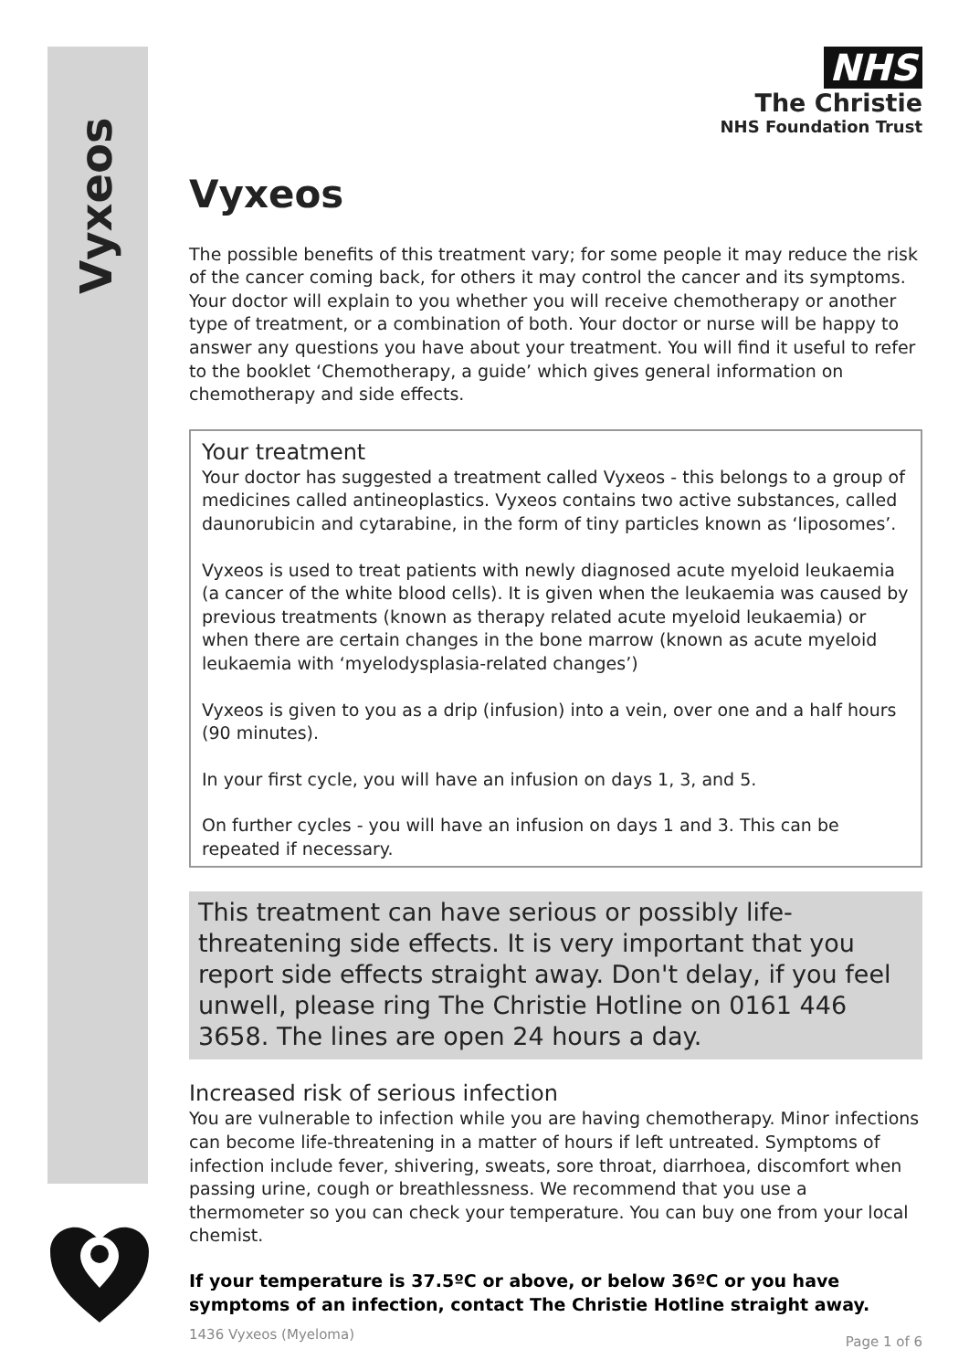Vyxeos
NHS
The Christie
NHS Foundation Trust
Vyxeos
The possible benefits of this treatment vary; for some people it may reduce the risk of the cancer coming back, for others it may control the cancer and its symptoms. Your doctor will explain to you whether you will receive chemotherapy or another type of treatment, or a combination of both. Your doctor or nurse will be happy to answer any questions you have about your treatment. You will find it useful to refer to the booklet ‘Chemotherapy, a guide’ which gives general information on chemotherapy and side effects.
Your treatment
Your doctor has suggested a treatment called Vyxeos - this belongs to a group of medicines called antineoplastics. Vyxeos contains two active substances, called daunorubicin and cytarabine, in the form of tiny particles known as ‘liposomes’.
Vyxeos is used to treat patients with newly diagnosed acute myeloid leukaemia (a cancer of the white blood cells). It is given when the leukaemia was caused by previous treatments (known as therapy related acute myeloid leukaemia) or when there are certain changes in the bone marrow (known as acute myeloid leukaemia with ‘myelodysplasia-related changes’)
Vyxeos is given to you as a drip (infusion) into a vein, over one and a half hours (90 minutes).
In your first cycle, you will have an infusion on days 1, 3, and 5.
On further cycles - you will have an infusion on days 1 and 3. This can be repeated if necessary.
This treatment can have serious or possibly life-threatening side effects. It is very important that you report side effects straight away. Don't delay, if you feel unwell, please ring The Christie Hotline on 0161 446 3658. The lines are open 24 hours a day.
Increased risk of serious infection
You are vulnerable to infection while you are having chemotherapy. Minor infections can become life-threatening in a matter of hours if left untreated. Symptoms of infection include fever, shivering, sweats, sore throat, diarrhoea, discomfort when passing urine, cough or breathlessness. We recommend that you use a thermometer so you can check your temperature. You can buy one from your local chemist.
If your temperature is 37.5ºC or above, or below 36ºC or you have symptoms of an infection, contact The Christie Hotline straight away.
1436 Vyxeos (Myeloma) Page 1 of 6